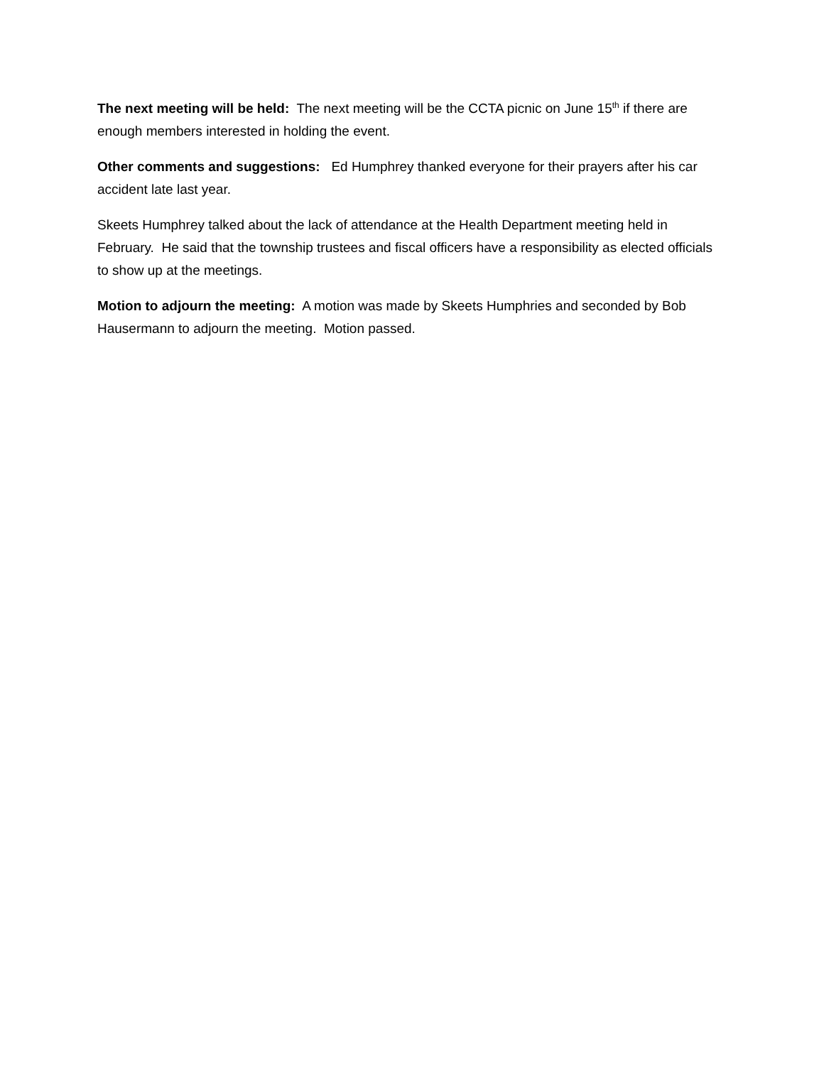The next meeting will be held: The next meeting will be the CCTA picnic on June 15<sup>th</sup> if there are enough members interested in holding the event.
Other comments and suggestions: Ed Humphrey thanked everyone for their prayers after his car accident late last year.
Skeets Humphrey talked about the lack of attendance at the Health Department meeting held in February. He said that the township trustees and fiscal officers have a responsibility as elected officials to show up at the meetings.
Motion to adjourn the meeting: A motion was made by Skeets Humphries and seconded by Bob Hausermann to adjourn the meeting. Motion passed.